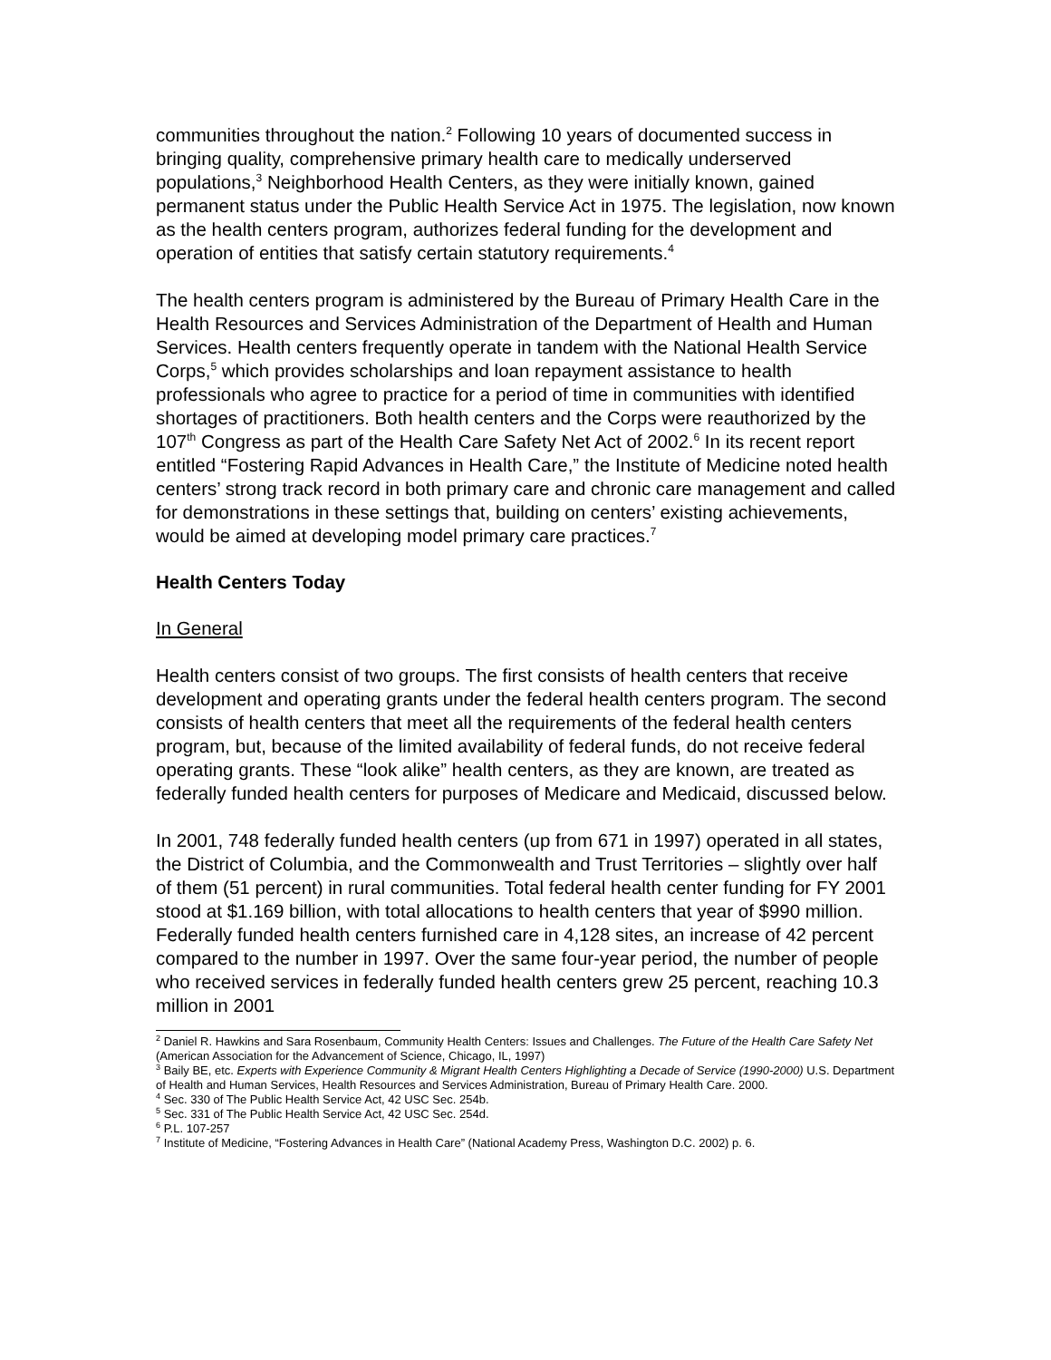communities throughout the nation.<sup>2</sup> Following 10 years of documented success in bringing quality, comprehensive primary health care to medically underserved populations,<sup>3</sup> Neighborhood Health Centers, as they were initially known, gained permanent status under the Public Health Service Act in 1975. The legislation, now known as the health centers program, authorizes federal funding for the development and operation of entities that satisfy certain statutory requirements.<sup>4</sup>
The health centers program is administered by the Bureau of Primary Health Care in the Health Resources and Services Administration of the Department of Health and Human Services. Health centers frequently operate in tandem with the National Health Service Corps,<sup>5</sup> which provides scholarships and loan repayment assistance to health professionals who agree to practice for a period of time in communities with identified shortages of practitioners. Both health centers and the Corps were reauthorized by the 107<sup>th</sup> Congress as part of the Health Care Safety Net Act of 2002.<sup>6</sup> In its recent report entitled “Fostering Rapid Advances in Health Care,” the Institute of Medicine noted health centers’ strong track record in both primary care and chronic care management and called for demonstrations in these settings that, building on centers’ existing achievements, would be aimed at developing model primary care practices.<sup>7</sup>
Health Centers Today
In General
Health centers consist of two groups. The first consists of health centers that receive development and operating grants under the federal health centers program. The second consists of health centers that meet all the requirements of the federal health centers program, but, because of the limited availability of federal funds, do not receive federal operating grants. These “look alike” health centers, as they are known, are treated as federally funded health centers for purposes of Medicare and Medicaid, discussed below.
In 2001, 748 federally funded health centers (up from 671 in 1997) operated in all states, the District of Columbia, and the Commonwealth and Trust Territories – slightly over half of them (51 percent) in rural communities. Total federal health center funding for FY 2001 stood at $1.169 billion, with total allocations to health centers that year of $990 million. Federally funded health centers furnished care in 4,128 sites, an increase of 42 percent compared to the number in 1997. Over the same four-year period, the number of people who received services in federally funded health centers grew 25 percent, reaching 10.3 million in 2001
<sup>2</sup> Daniel R. Hawkins and Sara Rosenbaum, Community Health Centers: Issues and Challenges. The Future of the Health Care Safety Net (American Association for the Advancement of Science, Chicago, IL, 1997)
<sup>3</sup> Baily BE, etc. Experts with Experience Community & Migrant Health Centers Highlighting a Decade of Service (1990-2000) U.S. Department of Health and Human Services, Health Resources and Services Administration, Bureau of Primary Health Care. 2000.
<sup>4</sup> Sec. 330 of The Public Health Service Act, 42 USC Sec. 254b.
<sup>5</sup> Sec. 331 of The Public Health Service Act, 42 USC Sec. 254d.
<sup>6</sup> P.L. 107-257
<sup>7</sup> Institute of Medicine, “Fostering Advances in Health Care” (National Academy Press, Washington D.C. 2002) p. 6.